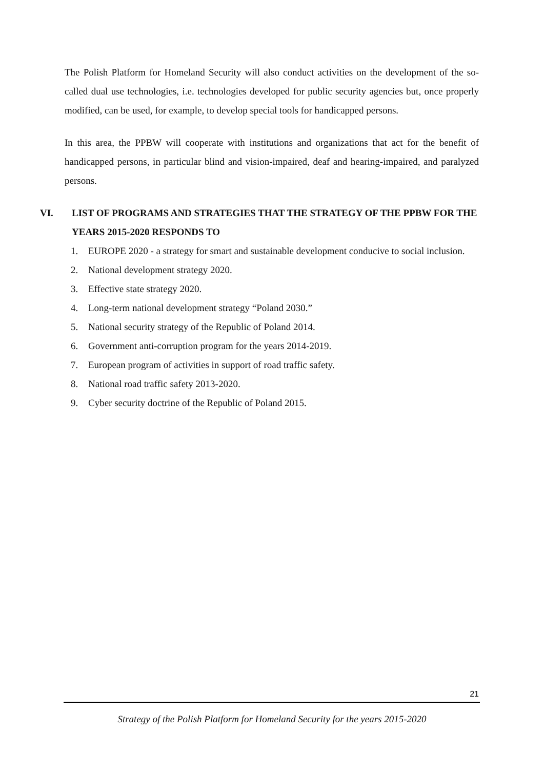The Polish Platform for Homeland Security will also conduct activities on the development of the so-called dual use technologies, i.e. technologies developed for public security agencies but, once properly modified, can be used, for example, to develop special tools for handicapped persons.
In this area, the PPBW will cooperate with institutions and organizations that act for the benefit of handicapped persons, in particular blind and vision-impaired, deaf and hearing-impaired, and paralyzed persons.
VI. LIST OF PROGRAMS AND STRATEGIES THAT THE STRATEGY OF THE PPBW FOR THE YEARS 2015-2020 RESPONDS TO
1. EUROPE 2020 - a strategy for smart and sustainable development conducive to social inclusion.
2. National development strategy 2020.
3. Effective state strategy 2020.
4. Long-term national development strategy “Poland 2030.”
5. National security strategy of the Republic of Poland 2014.
6. Government anti-corruption program for the years 2014-2019.
7. European program of activities in support of road traffic safety.
8. National road traffic safety 2013-2020.
9. Cyber security doctrine of the Republic of Poland 2015.
21
Strategy of the Polish Platform for Homeland Security for the years 2015-2020